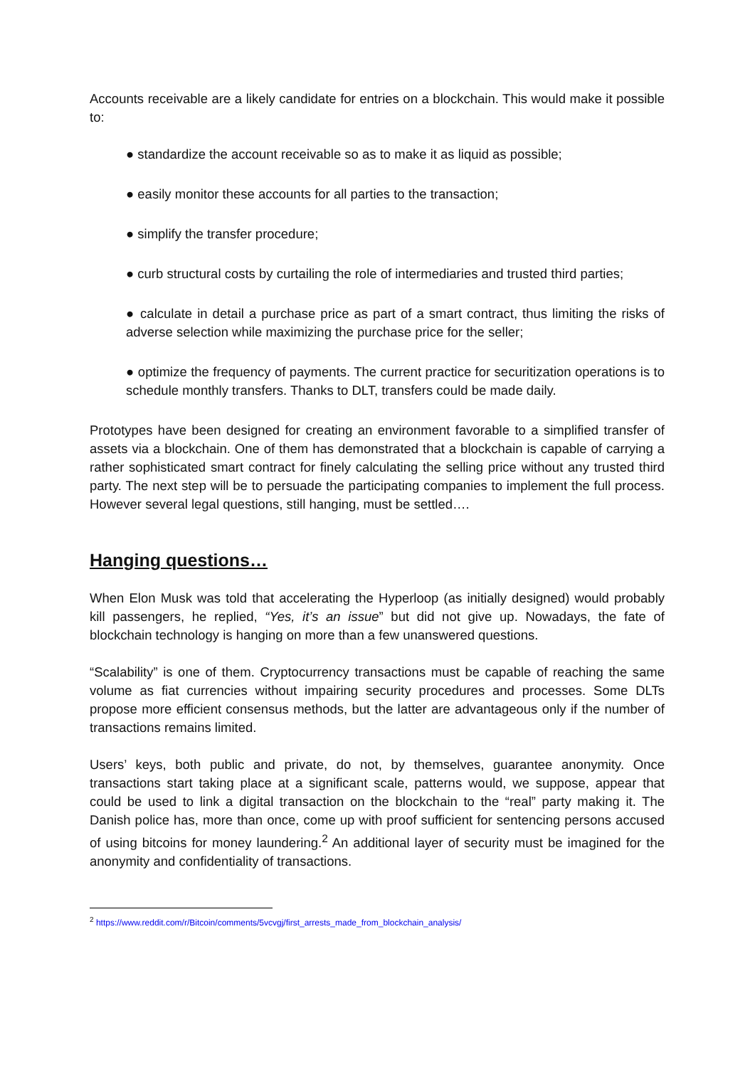Accounts receivable are a likely candidate for entries on a blockchain. This would make it possible to:
● standardize the account receivable so as to make it as liquid as possible;
● easily monitor these accounts for all parties to the transaction;
● simplify the transfer procedure;
● curb structural costs by curtailing the role of intermediaries and trusted third parties;
● calculate in detail a purchase price as part of a smart contract, thus limiting the risks of adverse selection while maximizing the purchase price for the seller;
● optimize the frequency of payments. The current practice for securitization operations is to schedule monthly transfers. Thanks to DLT, transfers could be made daily.
Prototypes have been designed for creating an environment favorable to a simplified transfer of assets via a blockchain. One of them has demonstrated that a blockchain is capable of carrying a rather sophisticated smart contract for finely calculating the selling price without any trusted third party. The next step will be to persuade the participating companies to implement the full process. However several legal questions, still hanging, must be settled….
Hanging questions…
When Elon Musk was told that accelerating the Hyperloop (as initially designed) would probably kill passengers, he replied, “Yes, it’s an issue” but did not give up. Nowadays, the fate of blockchain technology is hanging on more than a few unanswered questions.
“Scalability” is one of them. Cryptocurrency transactions must be capable of reaching the same volume as fiat currencies without impairing security procedures and processes. Some DLTs propose more efficient consensus methods, but the latter are advantageous only if the number of transactions remains limited.
Users’ keys, both public and private, do not, by themselves, guarantee anonymity. Once transactions start taking place at a significant scale, patterns would, we suppose, appear that could be used to link a digital transaction on the blockchain to the “real” party making it. The Danish police has, more than once, come up with proof sufficient for sentencing persons accused of using bitcoins for money laundering.<sup>2</sup> An additional layer of security must be imagined for the anonymity and confidentiality of transactions.
<sup>2</sup> https://www.reddit.com/r/Bitcoin/comments/5vcvgj/first_arrests_made_from_blockchain_analysis/